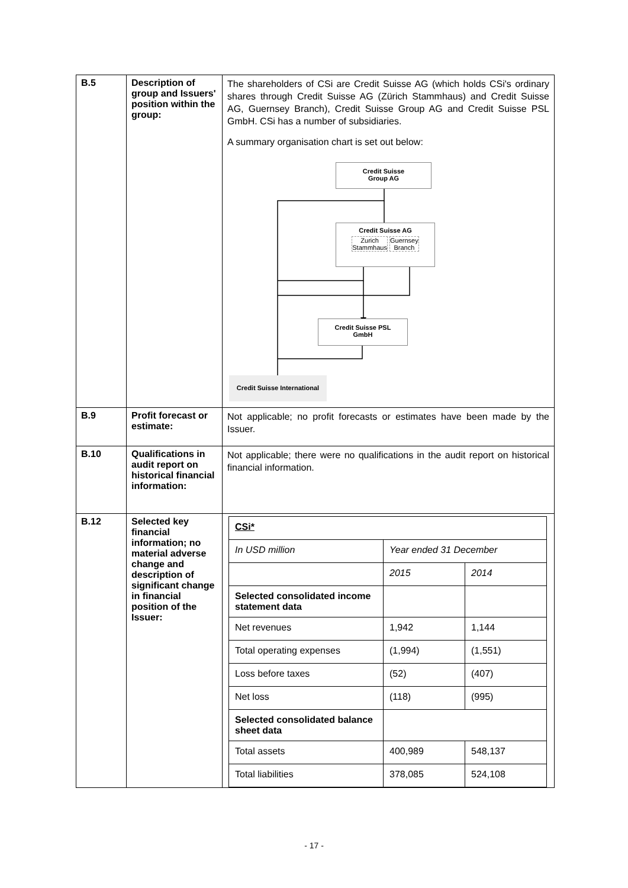| B.5 | Description of group and Issuers' position within the group: | The shareholders of CSi are Credit Suisse AG (which holds CSi's ordinary shares through Credit Suisse AG (Zürich Stammhaus) and Credit Suisse AG, Guernsey Branch), Credit Suisse Group AG and Credit Suisse PSL GmbH. CSi has a number of subsidiaries. A summary organisation chart is set out below: Credit Suisse Group AG Credit Suisse AG Zurich Stammhaus Guernsey Branch Credit Suisse PSL GmbH Credit Suisse International |
| B.9 | Profit forecast or estimate: | Not applicable; no profit forecasts or estimates have been made by the Issuer. |
| B.10 | Qualifications in audit report on historical financial information: | Not applicable; there were no qualifications in the audit report on historical financial information. |
| B.12 | Selected key financial information; no material adverse change and description of significant change in financial position of the Issuer: | / CSi* / / / / In USD million / Year ended 31 December / / / / 2015 / 2014 / / Selected consolidated income statement data / / / / Net revenues / 1,942 / 1,144 / / Total operating expenses / (1,994) / (1,551) / / Loss before taxes / (52) / (407) / / Net loss / (118) / (995) / / Selected consolidated balance sheet data / / / / Total assets / 400,989 / 548,137 / / Total liabilities / 378,085 / 524,108 / |
- 17 -